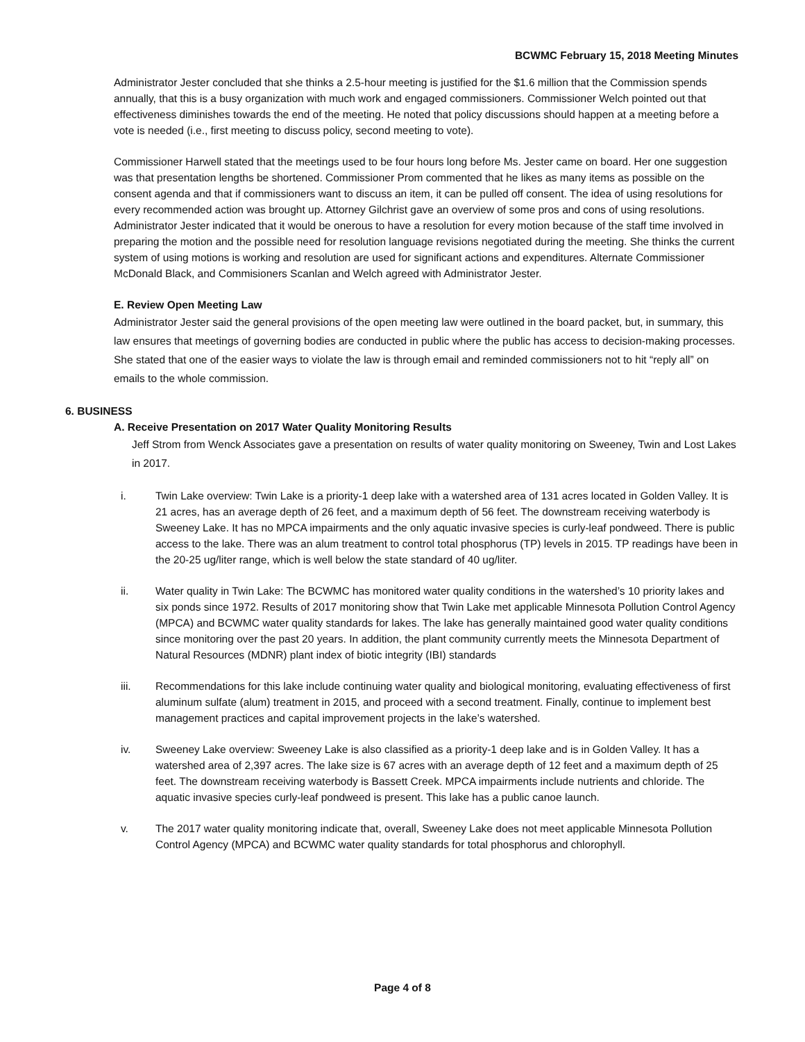BCWMC February 15, 2018 Meeting Minutes
Administrator Jester concluded that she thinks a 2.5-hour meeting is justified for the $1.6 million that the Commission spends annually, that this is a busy organization with much work and engaged commissioners. Commissioner Welch pointed out that effectiveness diminishes towards the end of the meeting. He noted that policy discussions should happen at a meeting before a vote is needed (i.e., first meeting to discuss policy, second meeting to vote).
Commissioner Harwell stated that the meetings used to be four hours long before Ms. Jester came on board. Her one suggestion was that presentation lengths be shortened. Commissioner Prom commented that he likes as many items as possible on the consent agenda and that if commissioners want to discuss an item, it can be pulled off consent. The idea of using resolutions for every recommended action was brought up. Attorney Gilchrist gave an overview of some pros and cons of using resolutions. Administrator Jester indicated that it would be onerous to have a resolution for every motion because of the staff time involved in preparing the motion and the possible need for resolution language revisions negotiated during the meeting. She thinks the current system of using motions is working and resolution are used for significant actions and expenditures. Alternate Commissioner McDonald Black, and Commisioners Scanlan and Welch agreed with Administrator Jester.
E. Review Open Meeting Law
Administrator Jester said the general provisions of the open meeting law were outlined in the board packet, but, in summary, this law ensures that meetings of governing bodies are conducted in public where the public has access to decision-making processes. She stated that one of the easier ways to violate the law is through email and reminded commissioners not to hit “reply all” on emails to the whole commission.
6. BUSINESS
A. Receive Presentation on 2017 Water Quality Monitoring Results
Jeff Strom from Wenck Associates gave a presentation on results of water quality monitoring on Sweeney, Twin and Lost Lakes in 2017.
i. Twin Lake overview: Twin Lake is a priority-1 deep lake with a watershed area of 131 acres located in Golden Valley. It is 21 acres, has an average depth of 26 feet, and a maximum depth of 56 feet. The downstream receiving waterbody is Sweeney Lake. It has no MPCA impairments and the only aquatic invasive species is curly-leaf pondweed. There is public access to the lake. There was an alum treatment to control total phosphorus (TP) levels in 2015. TP readings have been in the 20-25 ug/liter range, which is well below the state standard of 40 ug/liter.
ii. Water quality in Twin Lake: The BCWMC has monitored water quality conditions in the watershed’s 10 priority lakes and six ponds since 1972. Results of 2017 monitoring show that Twin Lake met applicable Minnesota Pollution Control Agency (MPCA) and BCWMC water quality standards for lakes. The lake has generally maintained good water quality conditions since monitoring over the past 20 years. In addition, the plant community currently meets the Minnesota Department of Natural Resources (MDNR) plant index of biotic integrity (IBI) standards
iii. Recommendations for this lake include continuing water quality and biological monitoring, evaluating effectiveness of first aluminum sulfate (alum) treatment in 2015, and proceed with a second treatment. Finally, continue to implement best management practices and capital improvement projects in the lake’s watershed.
iv. Sweeney Lake overview: Sweeney Lake is also classified as a priority-1 deep lake and is in Golden Valley. It has a watershed area of 2,397 acres. The lake size is 67 acres with an average depth of 12 feet and a maximum depth of 25 feet. The downstream receiving waterbody is Bassett Creek. MPCA impairments include nutrients and chloride. The aquatic invasive species curly-leaf pondweed is present. This lake has a public canoe launch.
v. The 2017 water quality monitoring indicate that, overall, Sweeney Lake does not meet applicable Minnesota Pollution Control Agency (MPCA) and BCWMC water quality standards for total phosphorus and chlorophyll.
Page 4 of 8